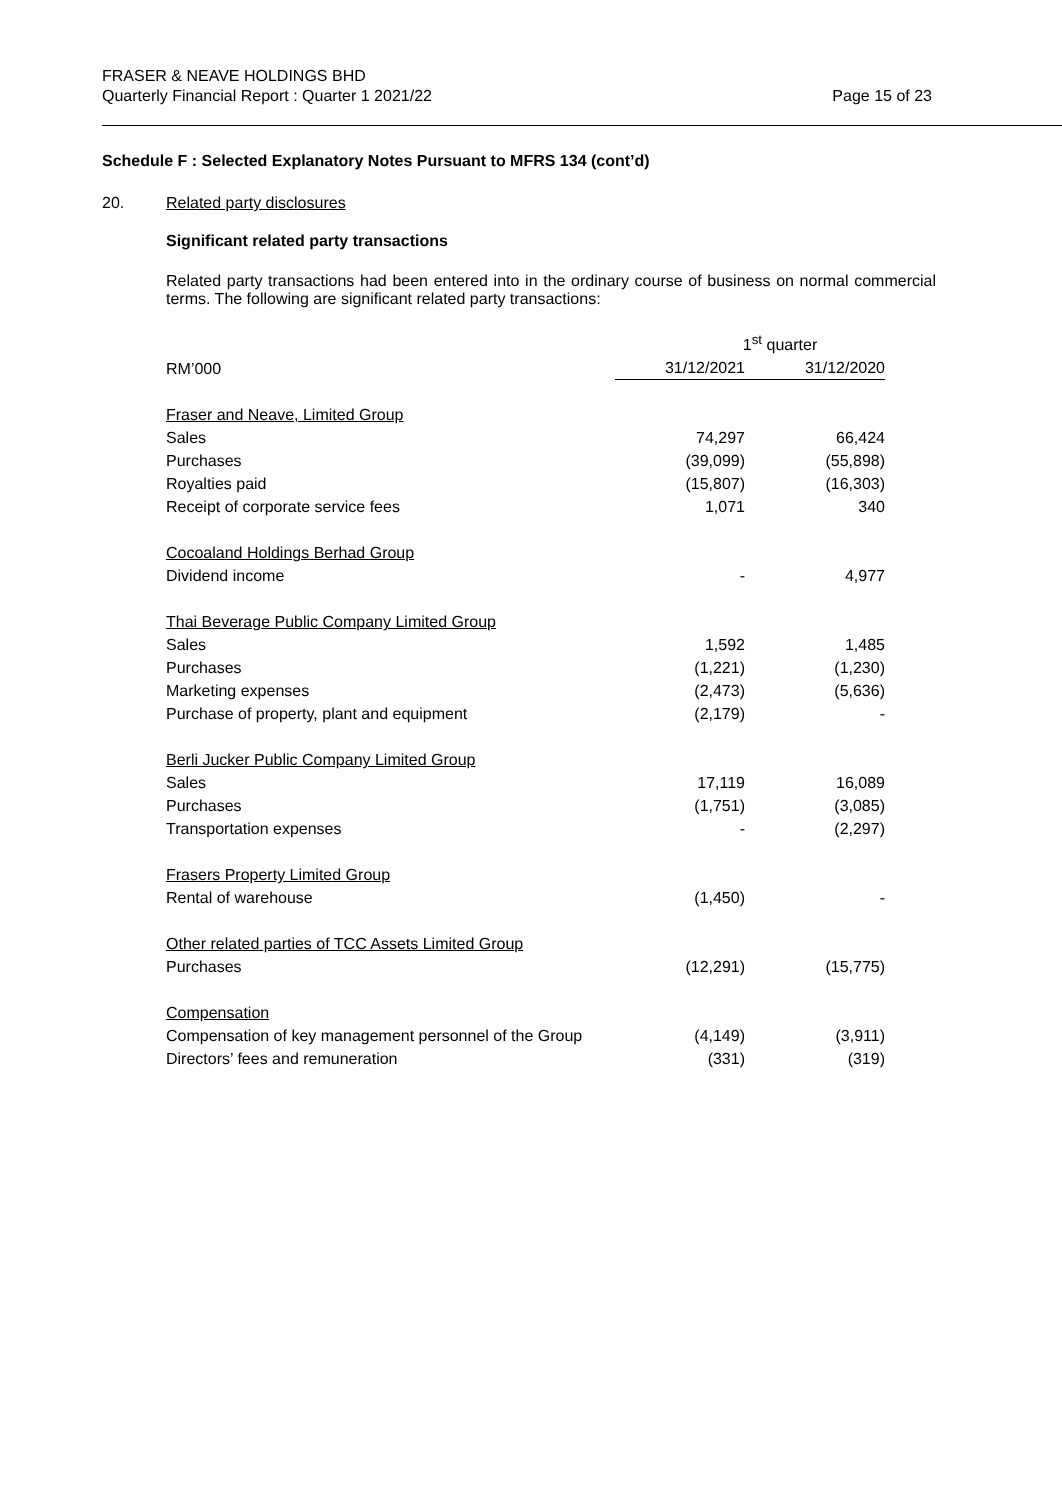Page 15 of 23 FRASER & NEAVE HOLDINGS BHD
Quarterly Financial Report : Quarter 1 2021/22
Schedule F : Selected Explanatory Notes Pursuant to MFRS 134 (cont’d)
20. Related party disclosures
Significant related party transactions
Related party transactions had been entered into in the ordinary course of business on normal commercial terms. The following are significant related party transactions:
| | 1<sup>st</sup> quarter | |
| --- | --- | --- |
| RM’000 | 31/12/2021 | 31/12/2020 |
| Fraser and Neave, Limited Group | | |
| Sales | 74,297 | 66,424 |
| Purchases | (39,099) | (55,898) |
| Royalties paid | (15,807) | (16,303) |
| Receipt of corporate service fees | 1,071 | 340 |
| Cocoaland Holdings Berhad Group | | |
| Dividend income | - | 4,977 |
| Thai Beverage Public Company Limited Group | | |
| Sales | 1,592 | 1,485 |
| Purchases | (1,221) | (1,230) |
| Marketing expenses | (2,473) | (5,636) |
| Purchase of property, plant and equipment | (2,179) | - |
| Berli Jucker Public Company Limited Group | | |
| Sales | 17,119 | 16,089 |
| Purchases | (1,751) | (3,085) |
| Transportation expenses | - | (2,297) |
| Frasers Property Limited Group | | |
| Rental of warehouse | (1,450) | - |
| Other related parties of TCC Assets Limited Group | | |
| Purchases | (12,291) | (15,775) |
| Compensation | | |
| Compensation of key management personnel of the Group | (4,149) | (3,911) |
| Directors’ fees and remuneration | (331) | (319) |